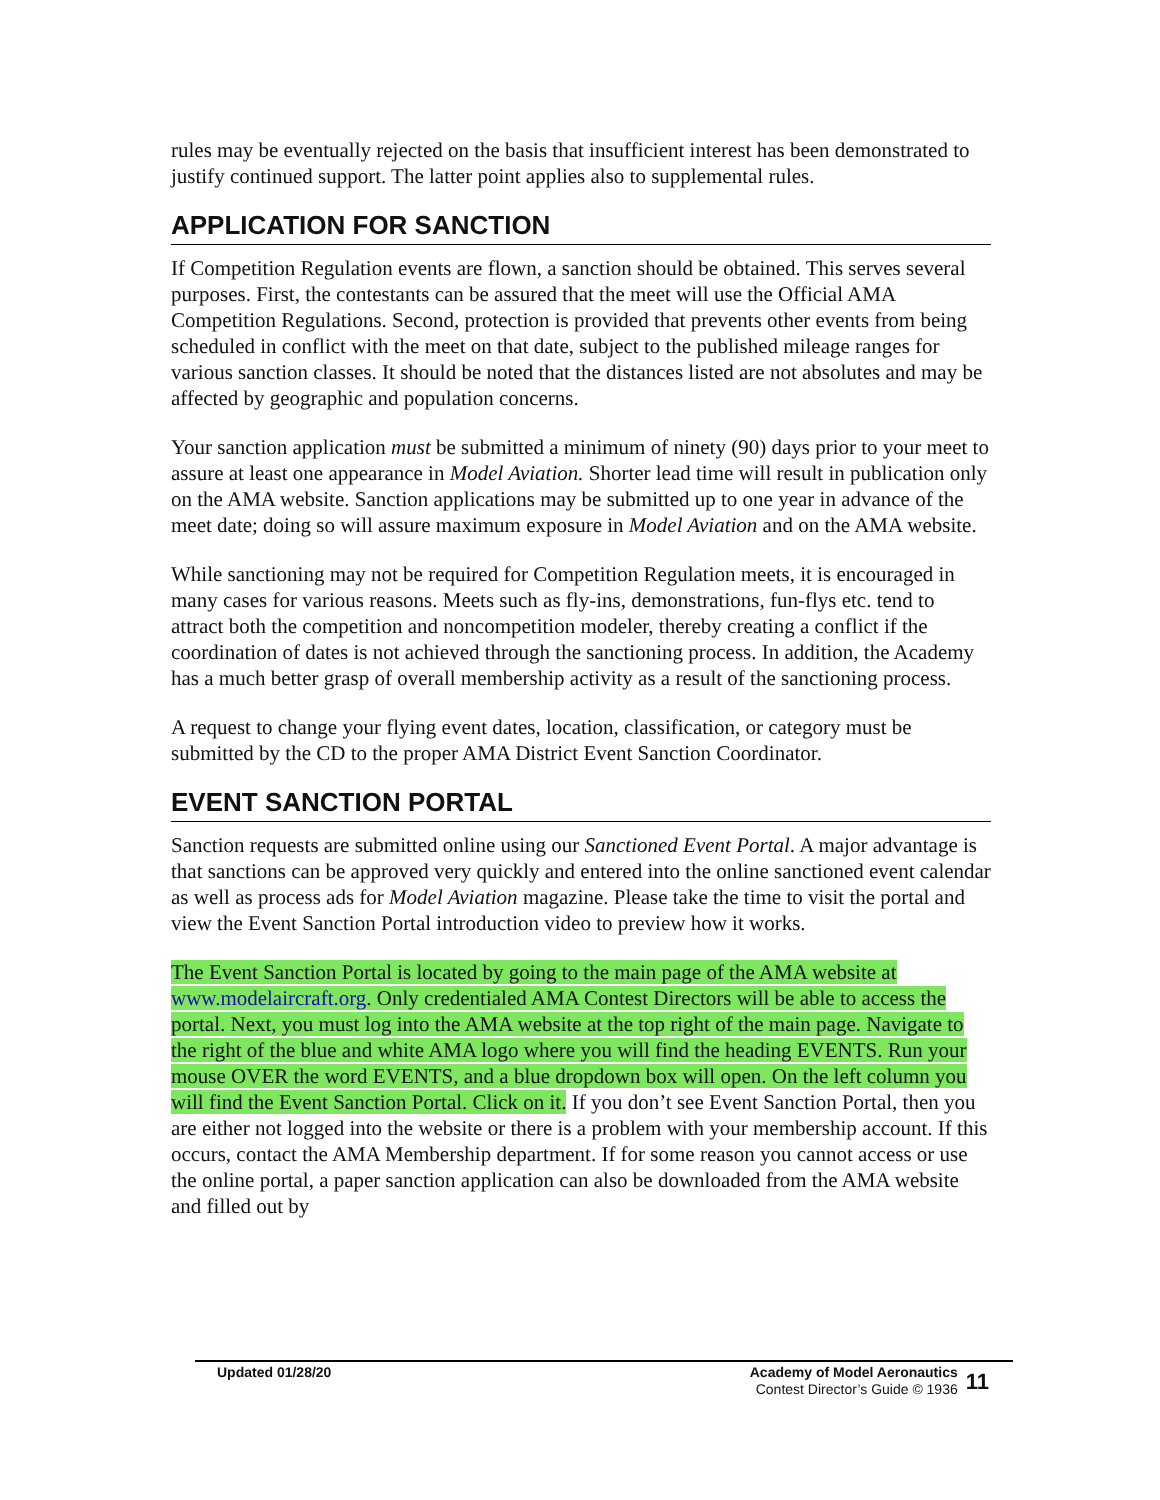rules may be eventually rejected on the basis that insufficient interest has been demonstrated to justify continued support. The latter point applies also to supplemental rules.
APPLICATION FOR SANCTION
If Competition Regulation events are flown, a sanction should be obtained. This serves several purposes. First, the contestants can be assured that the meet will use the Official AMA Competition Regulations. Second, protection is provided that prevents other events from being scheduled in conflict with the meet on that date, subject to the published mileage ranges for various sanction classes. It should be noted that the distances listed are not absolutes and may be affected by geographic and population concerns.
Your sanction application must be submitted a minimum of ninety (90) days prior to your meet to assure at least one appearance in Model Aviation. Shorter lead time will result in publication only on the AMA website. Sanction applications may be submitted up to one year in advance of the meet date; doing so will assure maximum exposure in Model Aviation and on the AMA website.
While sanctioning may not be required for Competition Regulation meets, it is encouraged in many cases for various reasons. Meets such as fly-ins, demonstrations, fun-flys etc. tend to attract both the competition and noncompetition modeler, thereby creating a conflict if the coordination of dates is not achieved through the sanctioning process. In addition, the Academy has a much better grasp of overall membership activity as a result of the sanctioning process.
A request to change your flying event dates, location, classification, or category must be submitted by the CD to the proper AMA District Event Sanction Coordinator.
EVENT SANCTION PORTAL
Sanction requests are submitted online using our Sanctioned Event Portal. A major advantage is that sanctions can be approved very quickly and entered into the online sanctioned event calendar as well as process ads for Model Aviation magazine. Please take the time to visit the portal and view the Event Sanction Portal introduction video to preview how it works.
The Event Sanction Portal is located by going to the main page of the AMA website at www.modelaircraft.org. Only credentialed AMA Contest Directors will be able to access the portal. Next, you must log into the AMA website at the top right of the main page. Navigate to the right of the blue and white AMA logo where you will find the heading EVENTS. Run your mouse OVER the word EVENTS, and a blue dropdown box will open. On the left column you will find the Event Sanction Portal. Click on it. If you don’t see Event Sanction Portal, then you are either not logged into the website or there is a problem with your membership account. If this occurs, contact the AMA Membership department. If for some reason you cannot access or use the online portal, a paper sanction application can also be downloaded from the AMA website and filled out by
Updated 01/28/20 Academy of Model Aeronautics
Contest Director’s Guide © 1936
11